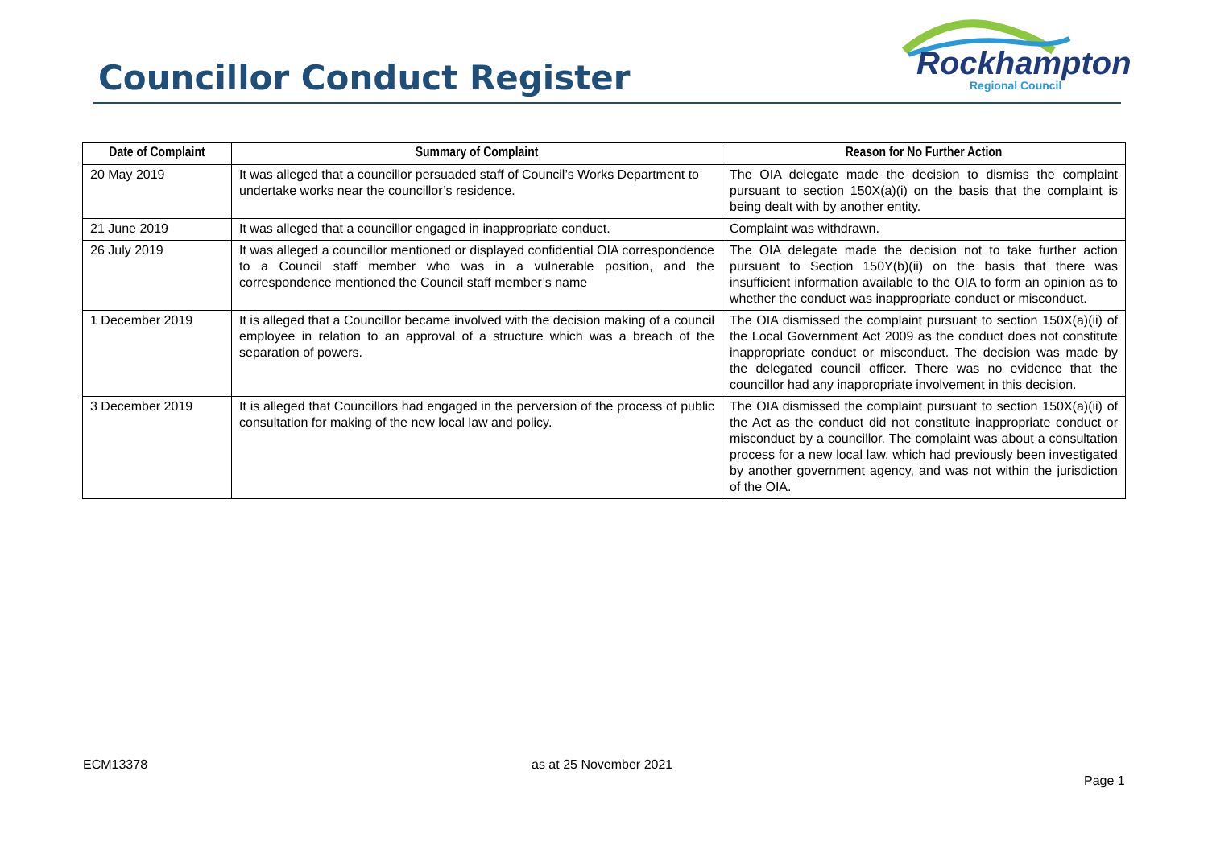Councillor Conduct Register
Rockhampton
Regional Council
| Date of Complaint | Summary of Complaint | Reason for No Further Action |
| --- | --- | --- |
| 20 May 2019 | It was alleged that a councillor persuaded staff of Council’s Works Department to undertake works near the councillor’s residence. | The OIA delegate made the decision to dismiss the complaint pursuant to section 150X(a)(i) on the basis that the complaint is being dealt with by another entity. |
| 21 June 2019 | It was alleged that a councillor engaged in inappropriate conduct. | Complaint was withdrawn. |
| 26 July 2019 | It was alleged a councillor mentioned or displayed confidential OIA correspondence to a Council staff member who was in a vulnerable position, and the correspondence mentioned the Council staff member’s name | The OIA delegate made the decision not to take further action pursuant to Section 150Y(b)(ii) on the basis that there was insufficient information available to the OIA to form an opinion as to whether the conduct was inappropriate conduct or misconduct. |
| 1 December 2019 | It is alleged that a Councillor became involved with the decision making of a council employee in relation to an approval of a structure which was a breach of the separation of powers. | The OIA dismissed the complaint pursuant to section 150X(a)(ii) of the Local Government Act 2009 as the conduct does not constitute inappropriate conduct or misconduct. The decision was made by the delegated council officer. There was no evidence that the councillor had any inappropriate involvement in this decision. |
| 3 December 2019 | It is alleged that Councillors had engaged in the perversion of the process of public consultation for making of the new local law and policy. | The OIA dismissed the complaint pursuant to section 150X(a)(ii) of the Act as the conduct did not constitute inappropriate conduct or misconduct by a councillor. The complaint was about a consultation process for a new local law, which had previously been investigated by another government agency, and was not within the jurisdiction of the OIA. |
ECM13378 as at 25 November 2021
Page 1